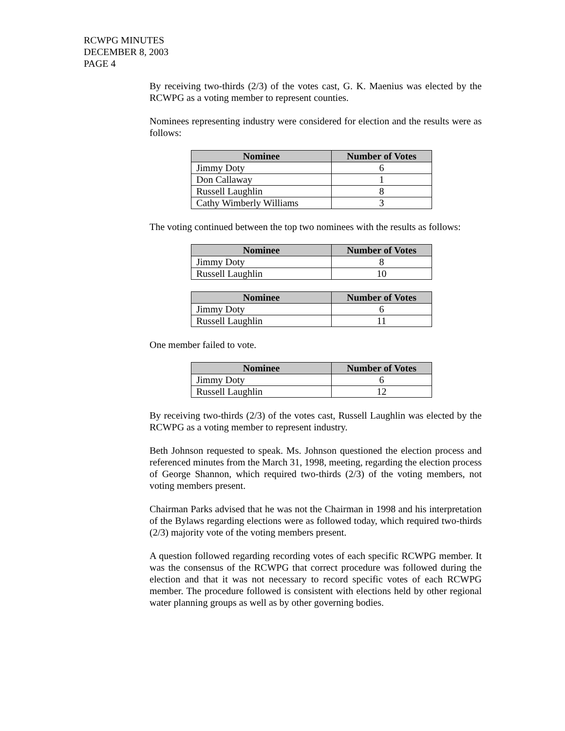RCWPG MINUTES
DECEMBER 8, 2003
PAGE 4
By receiving two-thirds (2/3) of the votes cast, G. K. Maenius was elected by the RCWPG as a voting member to represent counties.
Nominees representing industry were considered for election and the results were as follows:
| Nominee | Number of Votes |
| --- | --- |
| Jimmy Doty | 6 |
| Don Callaway | 1 |
| Russell Laughlin | 8 |
| Cathy Wimberly Williams | 3 |
The voting continued between the top two nominees with the results as follows:
| Nominee | Number of Votes |
| --- | --- |
| Jimmy Doty | 8 |
| Russell Laughlin | 10 |
| Nominee | Number of Votes |
| --- | --- |
| Jimmy Doty | 6 |
| Russell Laughlin | 11 |
One member failed to vote.
| Nominee | Number of Votes |
| --- | --- |
| Jimmy Doty | 6 |
| Russell Laughlin | 12 |
By receiving two-thirds (2/3) of the votes cast, Russell Laughlin was elected by the RCWPG as a voting member to represent industry.
Beth Johnson requested to speak. Ms. Johnson questioned the election process and referenced minutes from the March 31, 1998, meeting, regarding the election process of George Shannon, which required two-thirds (2/3) of the voting members, not voting members present.
Chairman Parks advised that he was not the Chairman in 1998 and his interpretation of the Bylaws regarding elections were as followed today, which required two-thirds (2/3) majority vote of the voting members present.
A question followed regarding recording votes of each specific RCWPG member. It was the consensus of the RCWPG that correct procedure was followed during the election and that it was not necessary to record specific votes of each RCWPG member. The procedure followed is consistent with elections held by other regional water planning groups as well as by other governing bodies.